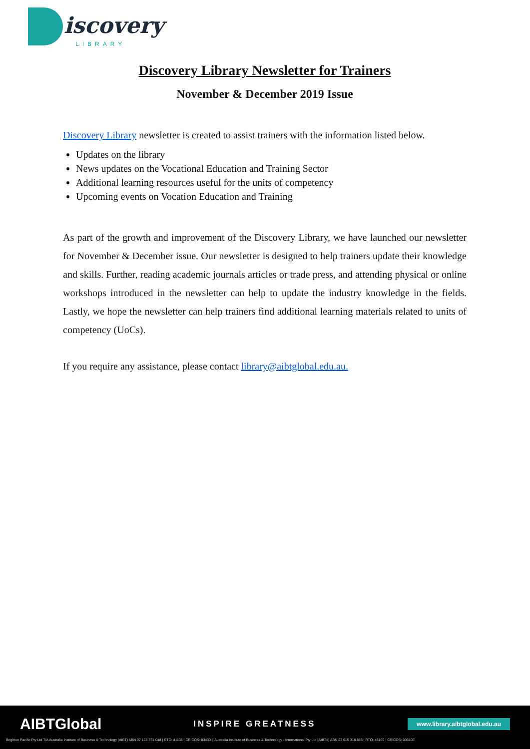iscovery
LIBRARY
Discovery Library Newsletter for Trainers
November & December 2019 Issue
Discovery Library newsletter is created to assist trainers with the information listed below.
Updates on the library
News updates on the Vocational Education and Training Sector
Additional learning resources useful for the units of competency
Upcoming events on Vocation Education and Training
As part of the growth and improvement of the Discovery Library, we have launched our newsletter for November & December issue. Our newsletter is designed to help trainers update their knowledge and skills. Further, reading academic journals articles or trade press, and attending physical or online workshops introduced in the newsletter can help to update the industry knowledge in the fields. Lastly, we hope the newsletter can help trainers find additional learning materials related to units of competency (UoCs).
If you require any assistance, please contact library@aibtglobal.edu.au.
AIBTGlobal INSPIRE GREATNESS www.library.aibtglobal.edu.au
Brighton Pacific Pty Ltd T/A Australia Institute of Business & Technology (AIBT) ABN 37 168 731 048 | RTO: 41138 | CRICOS: 03430 || Australia Institute of Business & Technology - International Pty Ltd (AIBT-I) ABN 23 615 318 815 | RTO: 45169 | CRICOS: 03610E